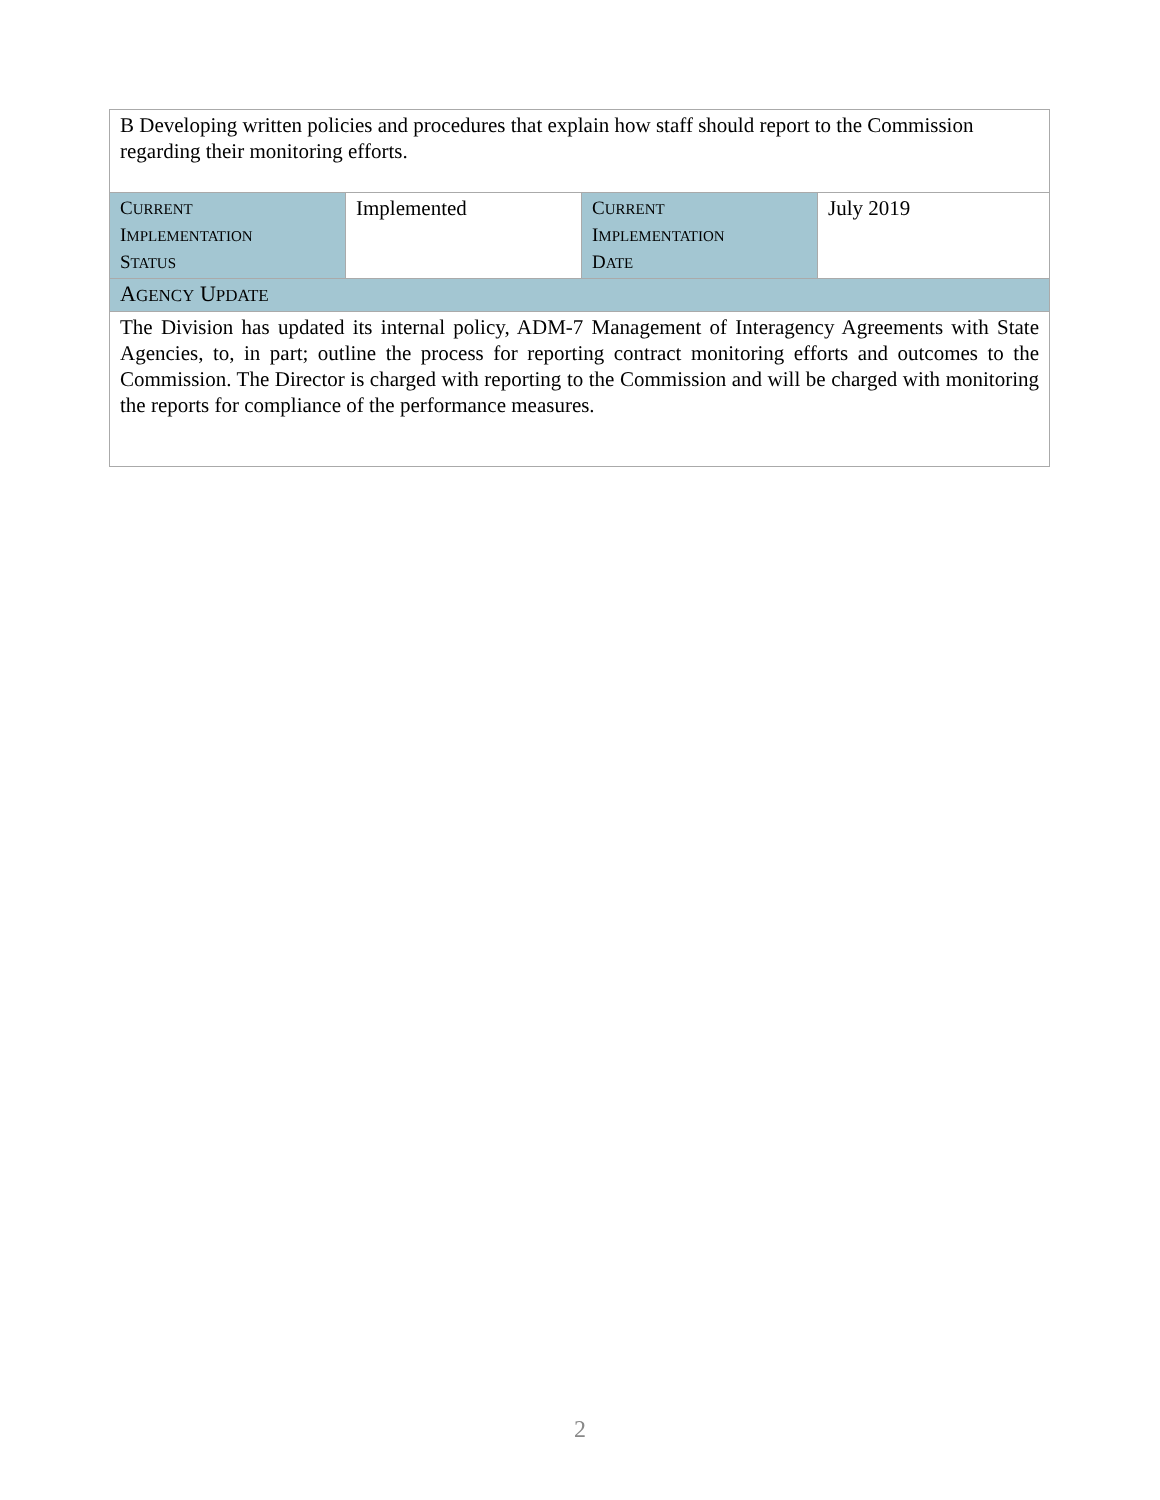| B Developing written policies and procedures that explain how staff should report to the Commission regarding their monitoring efforts. | | | |
| C URRENT I MPLEMENTATION S TATUS | Implemented | C URRENT I MPLEMENTATION D ATE | July 2019 |
| A GENCY U PDATE | | | |
| The Division has updated its internal policy, ADM-7 Management of Interagency Agreements with State Agencies, to, in part; outline the process for reporting contract monitoring efforts and outcomes to the Commission. The Director is charged with reporting to the Commission and will be charged with monitoring the reports for compliance of the performance measures. | | | |
2